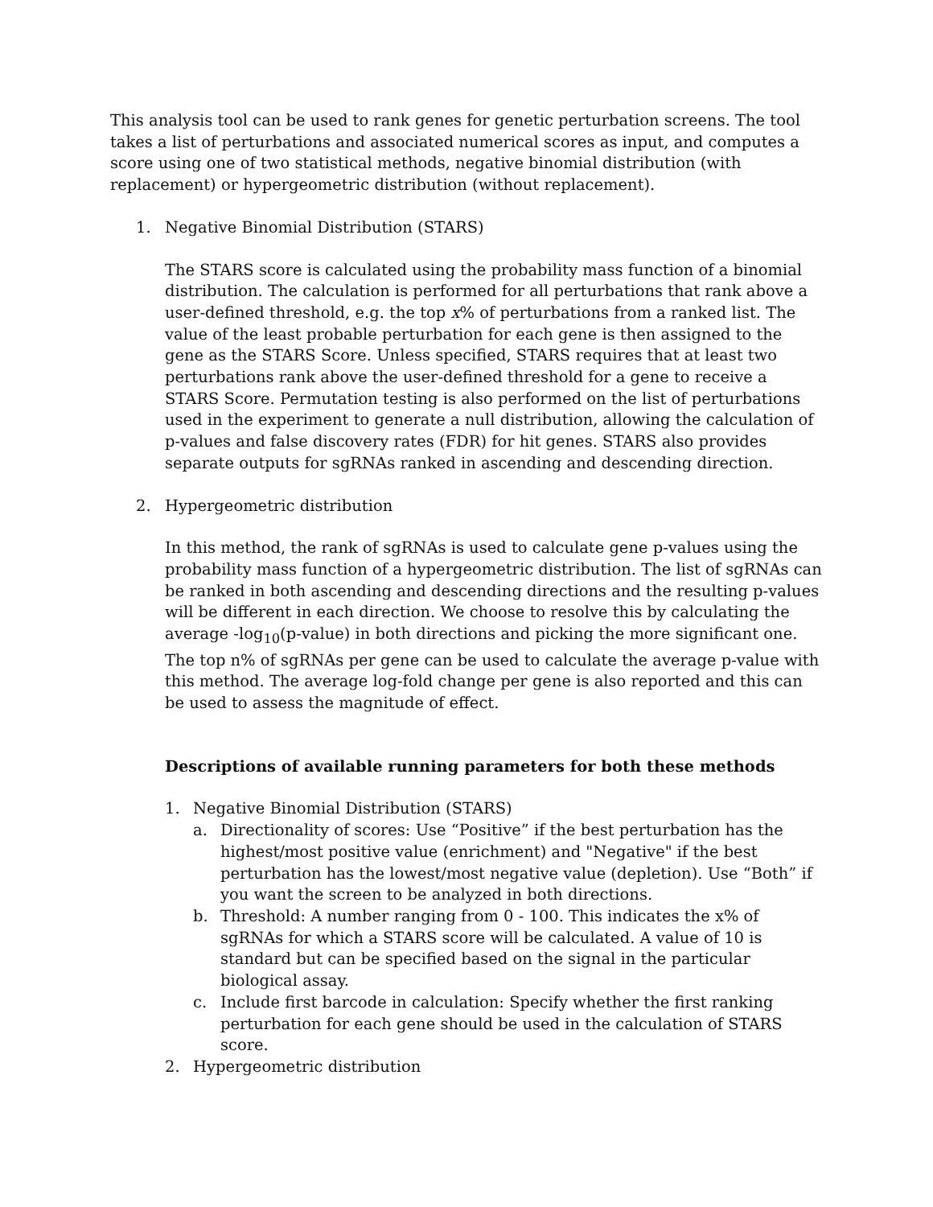This analysis tool can be used to rank genes for genetic perturbation screens. The tool takes a list of perturbations and associated numerical scores as input, and computes a score using one of two statistical methods, negative binomial distribution (with replacement) or hypergeometric distribution (without replacement).
1. Negative Binomial Distribution (STARS)
The STARS score is calculated using the probability mass function of a binomial distribution. The calculation is performed for all perturbations that rank above a user-defined threshold, e.g. the top x% of perturbations from a ranked list. The value of the least probable perturbation for each gene is then assigned to the gene as the STARS Score. Unless specified, STARS requires that at least two perturbations rank above the user-defined threshold for a gene to receive a STARS Score. Permutation testing is also performed on the list of perturbations used in the experiment to generate a null distribution, allowing the calculation of p-values and false discovery rates (FDR) for hit genes. STARS also provides separate outputs for sgRNAs ranked in ascending and descending direction.
2. Hypergeometric distribution
In this method, the rank of sgRNAs is used to calculate gene p-values using the probability mass function of a hypergeometric distribution. The list of sgRNAs can be ranked in both ascending and descending directions and the resulting p-values will be different in each direction. We choose to resolve this by calculating the average -log<sub>10</sub>(p-value) in both directions and picking the more significant one. The top n% of sgRNAs per gene can be used to calculate the average p-value with this method. The average log-fold change per gene is also reported and this can be used to assess the magnitude of effect.
Descriptions of available running parameters for both these methods
1. Negative Binomial Distribution (STARS)
a. Directionality of scores: Use “Positive” if the best perturbation has the highest/most positive value (enrichment) and "Negative" if the best perturbation has the lowest/most negative value (depletion). Use “Both” if you want the screen to be analyzed in both directions.
b. Threshold: A number ranging from 0 - 100. This indicates the x% of sgRNAs for which a STARS score will be calculated. A value of 10 is standard but can be specified based on the signal in the particular biological assay.
c. Include first barcode in calculation: Specify whether the first ranking perturbation for each gene should be used in the calculation of STARS score.
2. Hypergeometric distribution